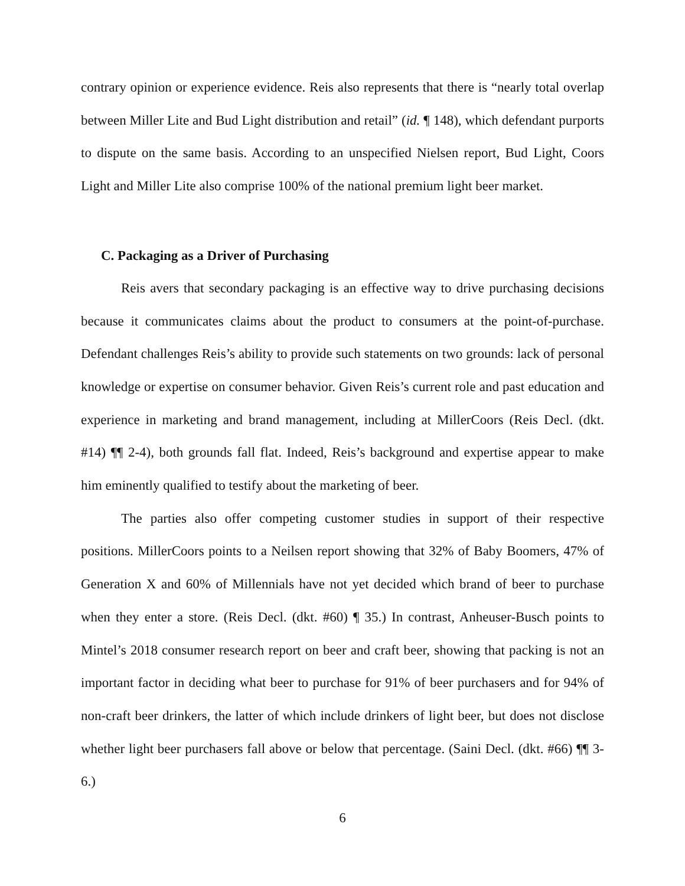contrary opinion or experience evidence. Reis also represents that there is “nearly total overlap between Miller Lite and Bud Light distribution and retail” (id. ¶ 148), which defendant purports to dispute on the same basis. According to an unspecified Nielsen report, Bud Light, Coors Light and Miller Lite also comprise 100% of the national premium light beer market.
C. Packaging as a Driver of Purchasing
Reis avers that secondary packaging is an effective way to drive purchasing decisions because it communicates claims about the product to consumers at the point-of-purchase. Defendant challenges Reis’s ability to provide such statements on two grounds: lack of personal knowledge or expertise on consumer behavior. Given Reis’s current role and past education and experience in marketing and brand management, including at MillerCoors (Reis Decl. (dkt. #14) ¶¶ 2-4), both grounds fall flat. Indeed, Reis’s background and expertise appear to make him eminently qualified to testify about the marketing of beer.
The parties also offer competing customer studies in support of their respective positions. MillerCoors points to a Neilsen report showing that 32% of Baby Boomers, 47% of Generation X and 60% of Millennials have not yet decided which brand of beer to purchase when they enter a store. (Reis Decl. (dkt. #60) ¶ 35.) In contrast, Anheuser-Busch points to Mintel’s 2018 consumer research report on beer and craft beer, showing that packing is not an important factor in deciding what beer to purchase for 91% of beer purchasers and for 94% of non-craft beer drinkers, the latter of which include drinkers of light beer, but does not disclose whether light beer purchasers fall above or below that percentage. (Saini Decl. (dkt. #66) ¶¶ 3-6.)
6